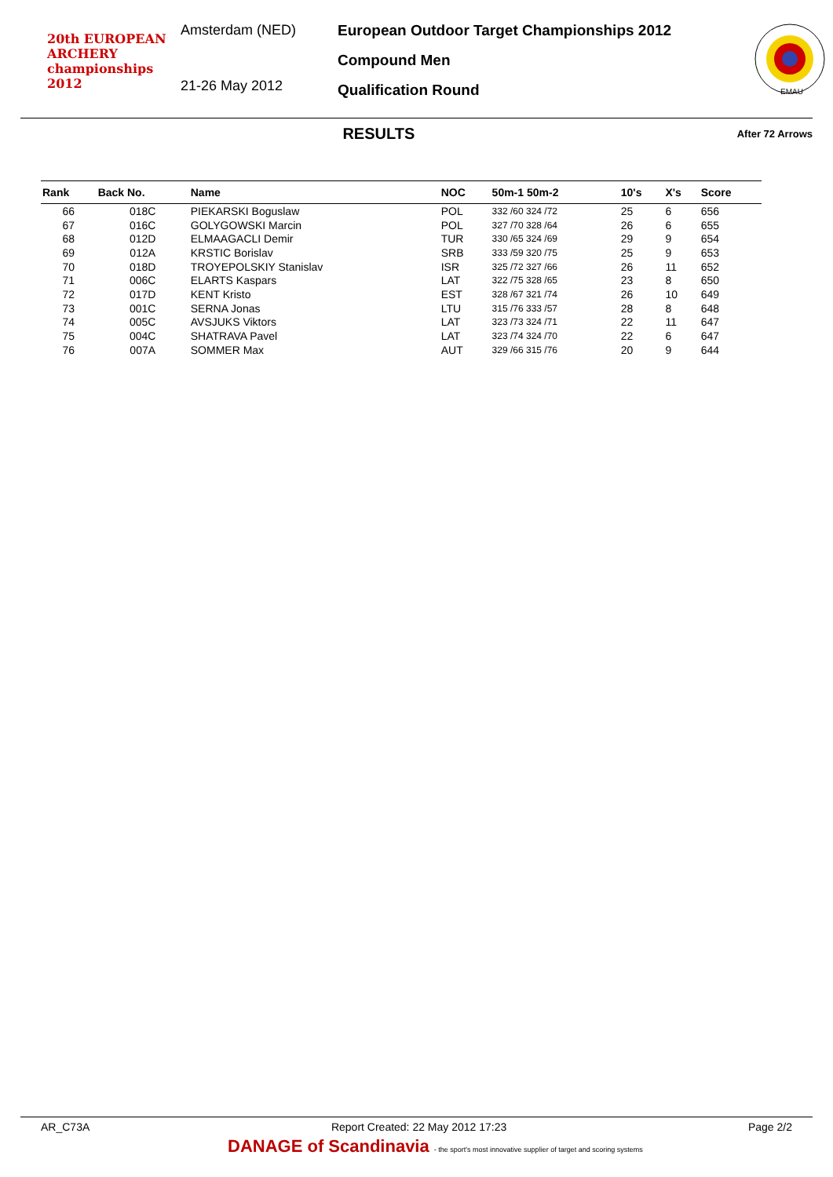20th EUROPEAN ARCHERY championships 2012
Amsterdam (NED)
21-26 May 2012
European Outdoor Target Championships 2012
Compound Men
Qualification Round
EMAU
RESULTS
After 72 Arrows
| Rank | Back No. | Name | NOC | 50m-1 50m-2 | 10's | X's | Score |
| --- | --- | --- | --- | --- | --- | --- | --- |
| 66 | 018C | PIEKARSKI Boguslaw | POL | 332 /60 324 /72 | 25 | 6 | 656 |
| 67 | 016C | GOLYGOWSKI Marcin | POL | 327 /70 328 /64 | 26 | 6 | 655 |
| 68 | 012D | ELMAAGACLI Demir | TUR | 330 /65 324 /69 | 29 | 9 | 654 |
| 69 | 012A | KRSTIC Borislav | SRB | 333 /59 320 /75 | 25 | 9 | 653 |
| 70 | 018D | TROYEPOLSKIY Stanislav | ISR | 325 /72 327 /66 | 26 | 11 | 652 |
| 71 | 006C | ELARTS Kaspars | LAT | 322 /75 328 /65 | 23 | 8 | 650 |
| 72 | 017D | KENT Kristo | EST | 328 /67 321 /74 | 26 | 10 | 649 |
| 73 | 001C | SERNA Jonas | LTU | 315 /76 333 /57 | 28 | 8 | 648 |
| 74 | 005C | AVSJUKS Viktors | LAT | 323 /73 324 /71 | 22 | 11 | 647 |
| 75 | 004C | SHATRAVA Pavel | LAT | 323 /74 324 /70 | 22 | 6 | 647 |
| 76 | 007A | SOMMER Max | AUT | 329 /66 315 /76 | 20 | 9 | 644 |
AR_C73A Report Created: 22 May 2012 17:23 Page 2/2
DANAGE of Scandinavia - the sport's most innovative supplier of target and scoring systems